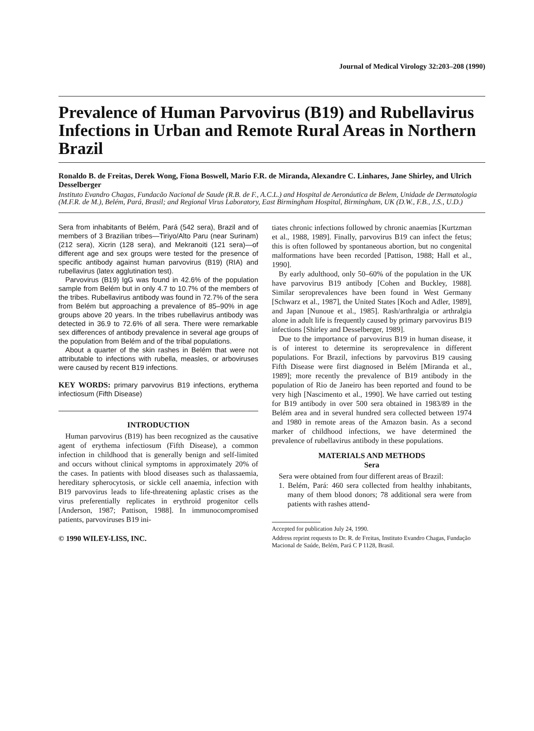Journal of Medical Virology 32:203–208 (1990)
Prevalence of Human Parvovirus (B19) and Rubellavirus Infections in Urban and Remote Rural Areas in Northern Brazil
Ronaldo B. de Freitas, Derek Wong, Fiona Boswell, Mario F.R. de Miranda, Alexandre C. Linhares, Jane Shirley, and Ulrich Desselberger
Instituto Evandro Chagas, Fundacão Nacional de Saude (R.B. de F., A.C.L.) and Hospital de Aeronáutica de Belem, Unidade de Dermatologia (M.F.R. de M.), Belém, Pará, Brasil; and Regional Virus Laboratory, East Birmingham Hospital, Birmingham, UK (D.W., F.B., J.S., U.D.)
Sera from inhabitants of Belém, Pará (542 sera), Brazil and of members of 3 Brazilian tribes—Tiriyo/Alto Paru (near Surinam) (212 sera), Xicrin (128 sera), and Mekranoiti (121 sera)—of different age and sex groups were tested for the presence of specific antibody against human parvovirus (B19) (RIA) and rubellavirus (latex agglutination test).
Parvovirus (B19) IgG was found in 42.6% of the population sample from Belém but in only 4.7 to 10.7% of the members of the tribes. Rubellavirus antibody was found in 72.7% of the sera from Belém but approaching a prevalence of 85–90% in age groups above 20 years. In the tribes rubellavirus antibody was detected in 36.9 to 72.6% of all sera. There were remarkable sex differences of antibody prevalence in several age groups of the population from Belém and of the tribal populations.
About a quarter of the skin rashes in Belém that were not attributable to infections with rubella, measles, or arboviruses were caused by recent B19 infections.
KEY WORDS: primary parvovirus B19 infections, erythema infectiosum (Fifth Disease)
INTRODUCTION
Human parvovirus (B19) has been recognized as the causative agent of erythema infectiosum (Fifth Disease), a common infection in childhood that is generally benign and self-limited and occurs without clinical symptoms in approximately 20% of the cases. In patients with blood diseases such as thalassaemia, hereditary spherocytosis, or sickle cell anaemia, infection with B19 parvovirus leads to life-threatening aplastic crises as the virus preferentially replicates in erythroid progenitor cells [Anderson, 1987; Pattison, 1988]. In immunocompromised patients, parvoviruses B19 ini-
© 1990 WILEY-LISS, INC.
tiates chronic infections followed by chronic anaemias [Kurtzman et al., 1988, 1989]. Finally, parvovirus B19 can infect the fetus; this is often followed by spontaneous abortion, but no congenital malformations have been recorded [Pattison, 1988; Hall et al., 1990].
By early adulthood, only 50–60% of the population in the UK have parvovirus B19 antibody [Cohen and Buckley, 1988]. Similar seroprevalences have been found in West Germany [Schwarz et al., 1987], the United States [Koch and Adler, 1989], and Japan [Nunoue et al., 1985]. Rash/arthralgia or arthralgia alone in adult life is frequently caused by primary parvovirus B19 infections [Shirley and Desselberger, 1989].
Due to the importance of parvovirus B19 in human disease, it is of interest to determine its seroprevalence in different populations. For Brazil, infections by parvovirus B19 causing Fifth Disease were first diagnosed in Belém [Miranda et al., 1989]; more recently the prevalence of B19 antibody in the population of Rio de Janeiro has been reported and found to be very high [Nascimento et al., 1990]. We have carried out testing for B19 antibody in over 500 sera obtained in 1983/89 in the Belém area and in several hundred sera collected between 1974 and 1980 in remote areas of the Amazon basin. As a second marker of childhood infections, we have determined the prevalence of rubellavirus antibody in these populations.
MATERIALS AND METHODS
Sera
Sera were obtained from four different areas of Brazil:
1. Belém, Pará: 460 sera collected from healthy inhabitants, many of them blood donors; 78 additional sera were from patients with rashes attend-
Accepted for publication July 24, 1990.
Address reprint requests to Dr. R. de Freitas, Instituto Evandro Chagas, Fundação Macional de Saúde, Belém, Pará C P 1128, Brasil.